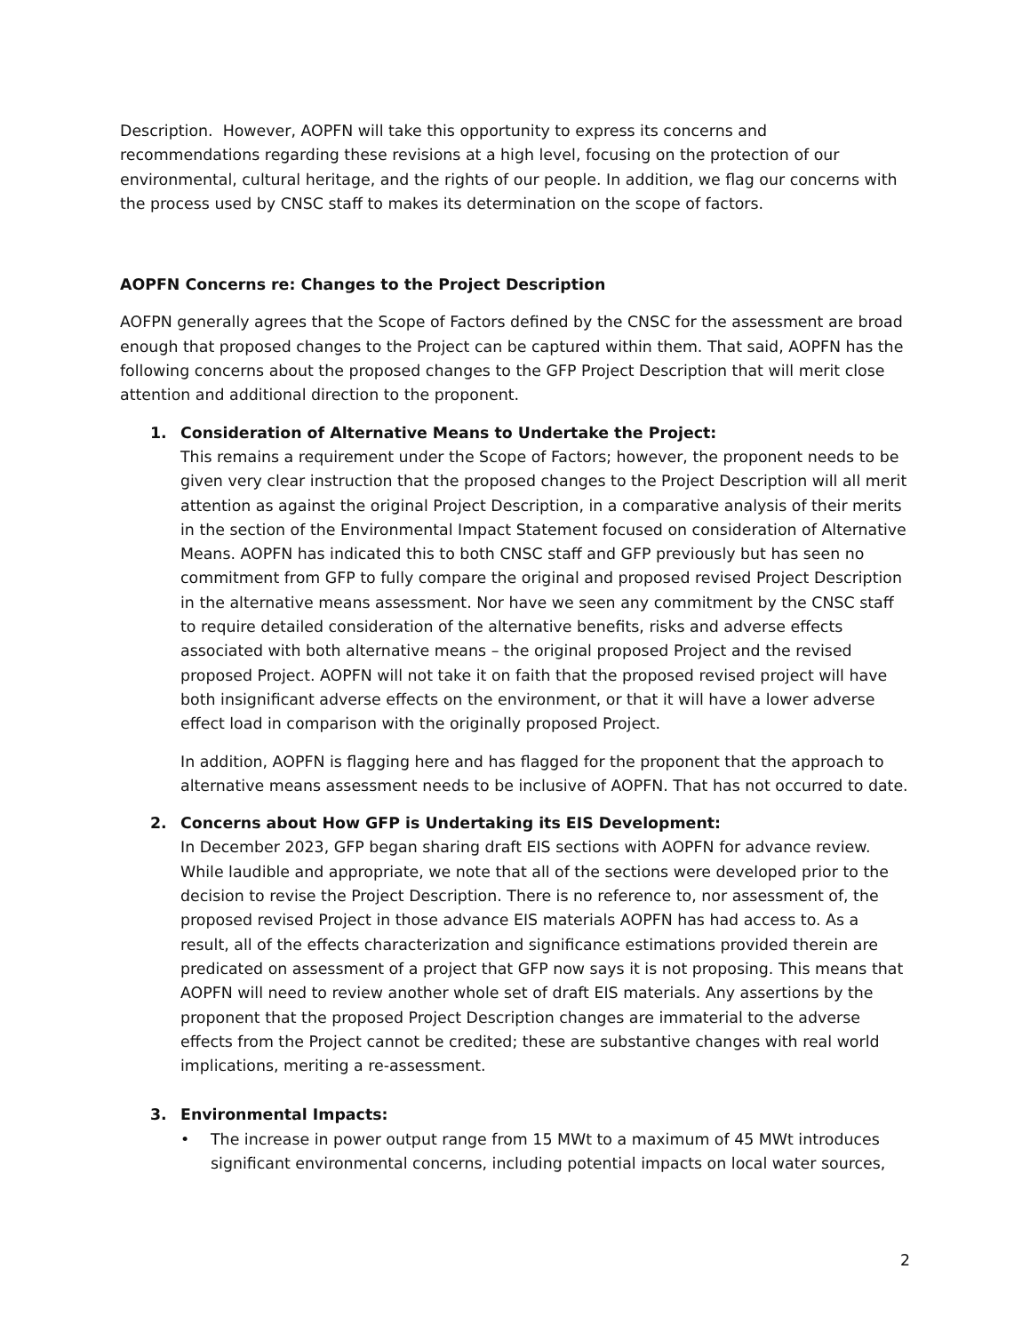Description. However, AOPFN will take this opportunity to express its concerns and recommendations regarding these revisions at a high level, focusing on the protection of our environmental, cultural heritage, and the rights of our people. In addition, we flag our concerns with the process used by CNSC staff to makes its determination on the scope of factors.
AOPFN Concerns re: Changes to the Project Description
AOFPN generally agrees that the Scope of Factors defined by the CNSC for the assessment are broad enough that proposed changes to the Project can be captured within them. That said, AOPFN has the following concerns about the proposed changes to the GFP Project Description that will merit close attention and additional direction to the proponent.
1.
Consideration of Alternative Means to Undertake the Project:
This remains a requirement under the Scope of Factors; however, the proponent needs to be given very clear instruction that the proposed changes to the Project Description will all merit attention as against the original Project Description, in a comparative analysis of their merits in the section of the Environmental Impact Statement focused on consideration of Alternative Means. AOPFN has indicated this to both CNSC staff and GFP previously but has seen no commitment from GFP to fully compare the original and proposed revised Project Description in the alternative means assessment. Nor have we seen any commitment by the CNSC staff to require detailed consideration of the alternative benefits, risks and adverse effects associated with both alternative means – the original proposed Project and the revised proposed Project. AOPFN will not take it on faith that the proposed revised project will have both insignificant adverse effects on the environment, or that it will have a lower adverse effect load in comparison with the originally proposed Project.
In addition, AOPFN is flagging here and has flagged for the proponent that the approach to alternative means assessment needs to be inclusive of AOPFN. That has not occurred to date.
2.
Concerns about How GFP is Undertaking its EIS Development:
In December 2023, GFP began sharing draft EIS sections with AOPFN for advance review. While laudible and appropriate, we note that all of the sections were developed prior to the decision to revise the Project Description. There is no reference to, nor assessment of, the proposed revised Project in those advance EIS materials AOPFN has had access to. As a result, all of the effects characterization and significance estimations provided therein are predicated on assessment of a project that GFP now says it is not proposing. This means that AOPFN will need to review another whole set of draft EIS materials. Any assertions by the proponent that the proposed Project Description changes are immaterial to the adverse effects from the Project cannot be credited; these are substantive changes with real world implications, meriting a re-assessment.
3. Environmental Impacts:
• The increase in power output range from 15 MWt to a maximum of 45 MWt introduces significant environmental concerns, including potential impacts on local water sources,
2